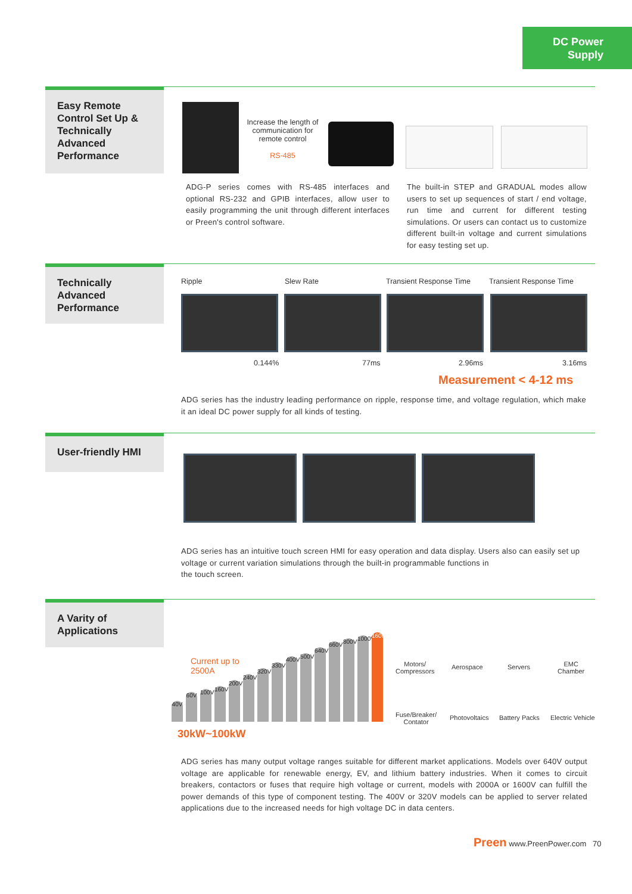DC Power
Supply
Easy Remote Control Set Up & Technically Advanced Performance
Increase the length of communication for remote control
RS-485
ADG-P series comes with RS-485 interfaces and optional RS-232 and GPIB interfaces, allow user to easily programming the unit through different interfaces or Preen's control software.
The built-in STEP and GRADUAL modes allow users to set up sequences of start / end voltage, run time and current for different testing simulations. Or users can contact us to customize different built-in voltage and current simulations for easy testing set up.
Technically Advanced Performance
Ripple Slew Rate Transient Response Time Transient Response Time
0.144% 77ms 2.96ms 3.16ms
Measurement < 4-12 ms
ADG series has the industry leading performance on ripple, response time, and voltage regulation, which make it an ideal DC power supply for all kinds of testing.
User-friendly HMI
ADG series has an intuitive touch screen HMI for easy operation and data display. Users also can easily set up voltage or current variation simulations through the built-in programmable functions in
the touch screen.
A Varity of Applications
Current up to
2500A
40V 60V 100V 160V 200V 240V 320V 330V 400V 500V 640V 660V 800V 1000V 1600V
30kW~100kW
Motors/
Compressors
Aerospace Servers
EMC
Chamber
Fuse/Breaker/
Contator
Photovoltaics Battery Packs Electric Vehicle
ADG series has many output voltage ranges suitable for different market applications. Models over 640V output voltage are applicable for renewable energy, EV, and lithium battery industries. When it comes to circuit breakers, contactors or fuses that require high voltage or current, models with 2000A or 1600V can fulfill the power demands of this type of component testing. The 400V or 320V models can be applied to server related applications due to the increased needs for high voltage DC in data centers.
Preen www.PreenPower.com 70